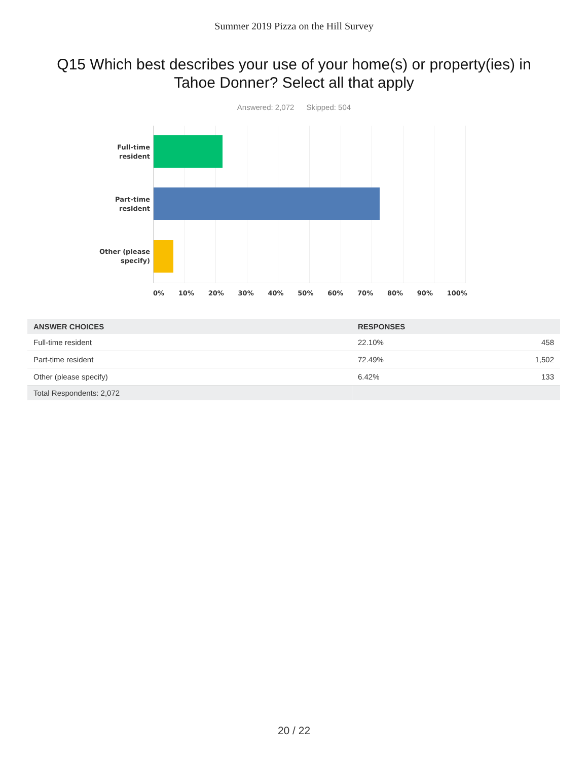Summer 2019 Pizza on the Hill Survey
Q15 Which best describes your use of your home(s) or property(ies) in Tahoe Donner? Select all that apply
Answered: 2,072 Skipped: 504
Full-time
resident
Part-time
resident
Other (please
specify)
0% 10% 20% 30% 40% 50% 60% 70% 80% 90% 100%
| ANSWER CHOICES | RESPONSES | |
| --- | --- | --- |
| Full-time resident | 22.10% | 458 |
| Part-time resident | 72.49% | 1,502 |
| Other (please specify) | 6.42% | 133 |
| Total Respondents: 2,072 | | |
20 / 22